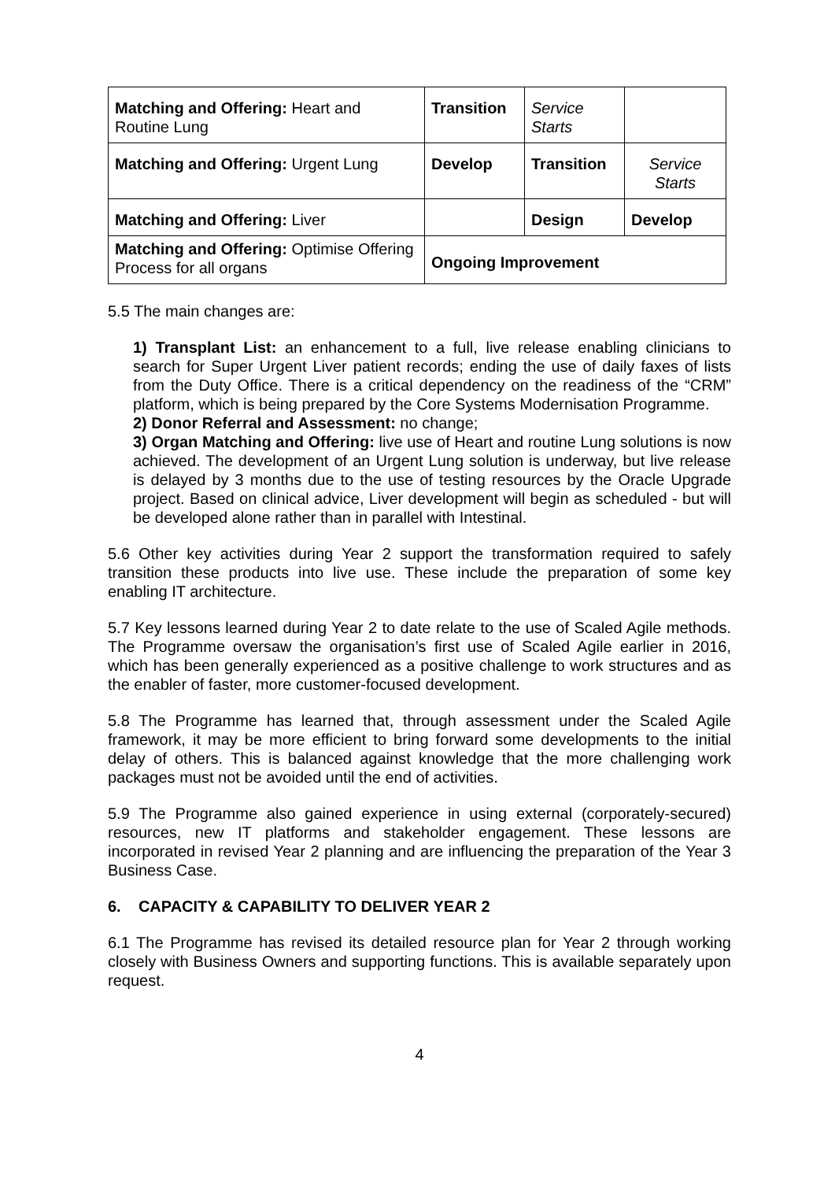| Matching and Offering: Heart and Routine Lung | Transition | Service Starts | |
| Matching and Offering: Urgent Lung | Develop | Transition | Service Starts |
| Matching and Offering: Liver | | Design | Develop |
| Matching and Offering: Optimise Offering Process for all organs | Ongoing Improvement | | |
5.5 The main changes are:
1) Transplant List: an enhancement to a full, live release enabling clinicians to search for Super Urgent Liver patient records; ending the use of daily faxes of lists from the Duty Office. There is a critical dependency on the readiness of the “CRM” platform, which is being prepared by the Core Systems Modernisation Programme.
2) Donor Referral and Assessment: no change;
3) Organ Matching and Offering: live use of Heart and routine Lung solutions is now achieved. The development of an Urgent Lung solution is underway, but live release is delayed by 3 months due to the use of testing resources by the Oracle Upgrade project. Based on clinical advice, Liver development will begin as scheduled - but will be developed alone rather than in parallel with Intestinal.
5.6 Other key activities during Year 2 support the transformation required to safely transition these products into live use. These include the preparation of some key enabling IT architecture.
5.7 Key lessons learned during Year 2 to date relate to the use of Scaled Agile methods. The Programme oversaw the organisation’s first use of Scaled Agile earlier in 2016, which has been generally experienced as a positive challenge to work structures and as the enabler of faster, more customer-focused development.
5.8 The Programme has learned that, through assessment under the Scaled Agile framework, it may be more efficient to bring forward some developments to the initial delay of others. This is balanced against knowledge that the more challenging work packages must not be avoided until the end of activities.
5.9 The Programme also gained experience in using external (corporately-secured) resources, new IT platforms and stakeholder engagement. These lessons are incorporated in revised Year 2 planning and are influencing the preparation of the Year 3 Business Case.
6. CAPACITY & CAPABILITY TO DELIVER YEAR 2
6.1 The Programme has revised its detailed resource plan for Year 2 through working closely with Business Owners and supporting functions. This is available separately upon request.
4